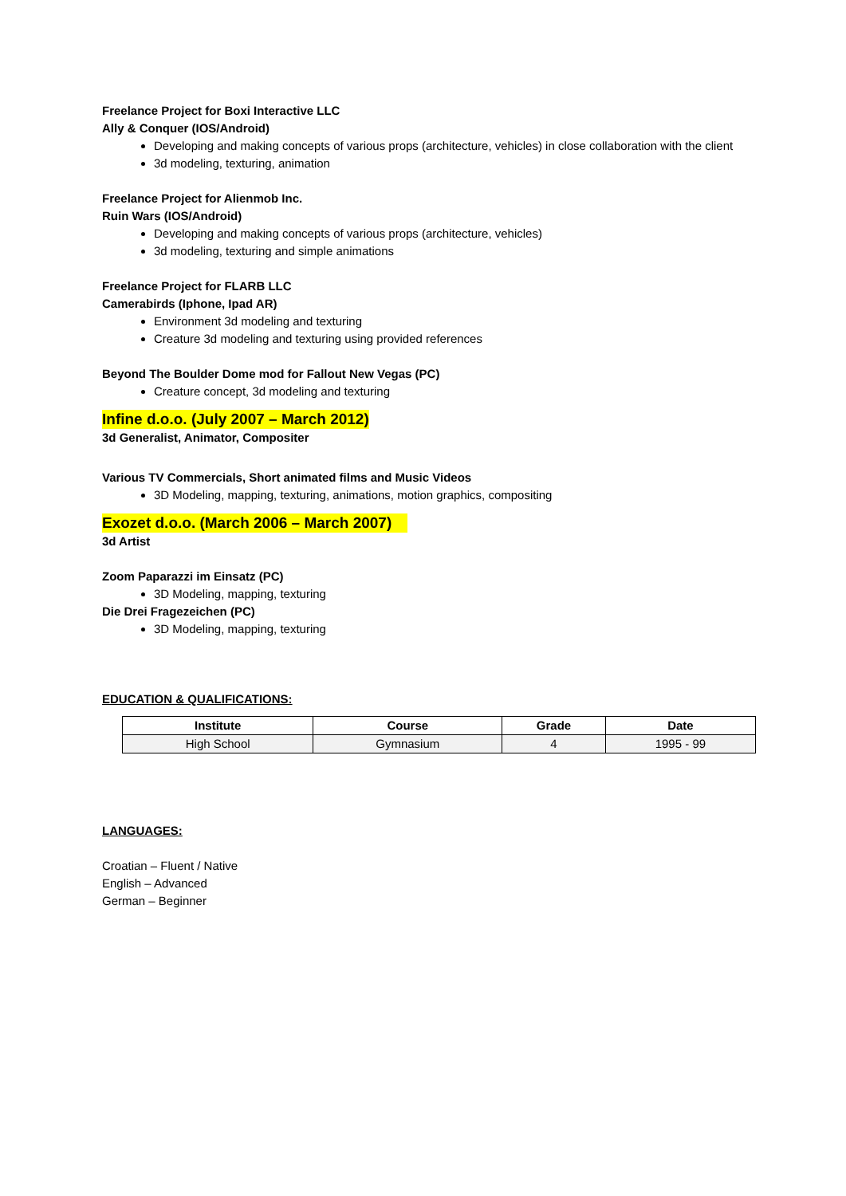Freelance Project for Boxi Interactive LLC
Ally & Conquer (IOS/Android)
Developing and making concepts of various props (architecture, vehicles) in close collaboration with the client
3d modeling, texturing, animation
Freelance Project for Alienmob Inc.
Ruin Wars (IOS/Android)
Developing and making concepts of various props (architecture, vehicles)
3d modeling, texturing and simple animations
Freelance Project for FLARB LLC
Camerabirds (Iphone, Ipad AR)
Environment 3d modeling and texturing
Creature 3d modeling and texturing using provided references
Beyond The Boulder Dome mod for Fallout New Vegas (PC)
Creature concept, 3d modeling and texturing
Infine d.o.o. (July 2007 – March 2012)
3d Generalist, Animator, Compositer
Various TV Commercials, Short animated films and Music Videos
3D Modeling, mapping, texturing, animations, motion graphics, compositing
Exozet d.o.o. (March 2006 – March 2007)
3d Artist
Zoom Paparazzi im Einsatz (PC)
3D Modeling, mapping, texturing
Die Drei Fragezeichen (PC)
3D Modeling, mapping, texturing
EDUCATION & QUALIFICATIONS:
| Institute | Course | Grade | Date |
| --- | --- | --- | --- |
| High School | Gymnasium | 4 | 1995 - 99 |
LANGUAGES:
Croatian – Fluent / Native
English – Advanced
German – Beginner